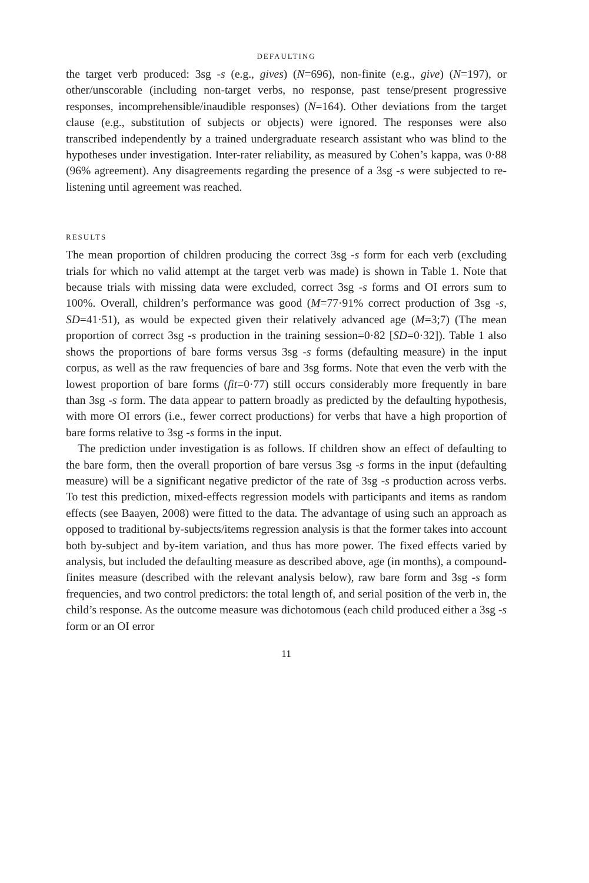DEFAULTING
the target verb produced: 3sg -s (e.g., gives) (N=696), non-finite (e.g., give) (N=197), or other/unscorable (including non-target verbs, no response, past tense/present progressive responses, incomprehensible/inaudible responses) (N=164). Other deviations from the target clause (e.g., substitution of subjects or objects) were ignored. The responses were also transcribed independently by a trained undergraduate research assistant who was blind to the hypotheses under investigation. Inter-rater reliability, as measured by Cohen’s kappa, was 0·88 (96% agreement). Any disagreements regarding the presence of a 3sg -s were subjected to re-listening until agreement was reached.
RESULTS
The mean proportion of children producing the correct 3sg -s form for each verb (excluding trials for which no valid attempt at the target verb was made) is shown in Table 1. Note that because trials with missing data were excluded, correct 3sg -s forms and OI errors sum to 100%. Overall, children’s performance was good (M=77·91% correct production of 3sg -s, SD=41·51), as would be expected given their relatively advanced age (M=3;7) (The mean proportion of correct 3sg -s production in the training session=0·82 [SD=0·32]). Table 1 also shows the proportions of bare forms versus 3sg -s forms (defaulting measure) in the input corpus, as well as the raw frequencies of bare and 3sg forms. Note that even the verb with the lowest proportion of bare forms (fit=0·77) still occurs considerably more frequently in bare than 3sg -s form. The data appear to pattern broadly as predicted by the defaulting hypothesis, with more OI errors (i.e., fewer correct productions) for verbs that have a high proportion of bare forms relative to 3sg -s forms in the input.
The prediction under investigation is as follows. If children show an effect of defaulting to the bare form, then the overall proportion of bare versus 3sg -s forms in the input (defaulting measure) will be a significant negative predictor of the rate of 3sg -s production across verbs. To test this prediction, mixed-effects regression models with participants and items as random effects (see Baayen, 2008) were fitted to the data. The advantage of using such an approach as opposed to traditional by-subjects/items regression analysis is that the former takes into account both by-subject and by-item variation, and thus has more power. The fixed effects varied by analysis, but included the defaulting measure as described above, age (in months), a compound-finites measure (described with the relevant analysis below), raw bare form and 3sg -s form frequencies, and two control predictors: the total length of, and serial position of the verb in, the child’s response. As the outcome measure was dichotomous (each child produced either a 3sg -s form or an OI error
11